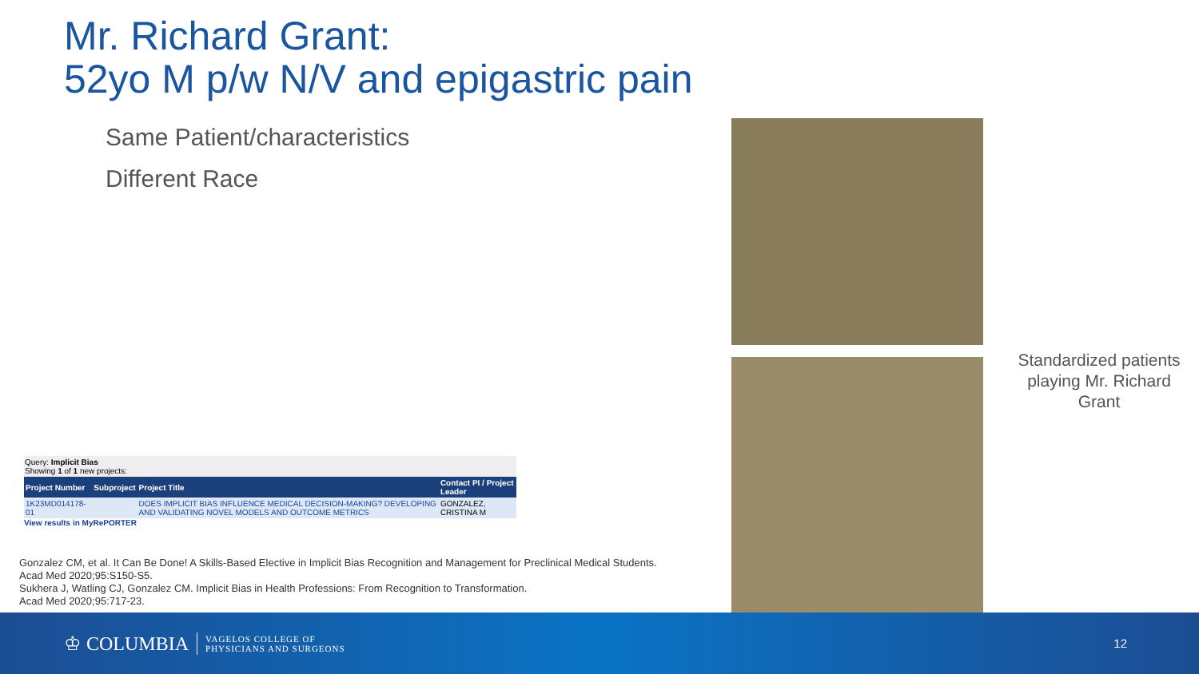Mr. Richard Grant:
52yo M p/w N/V and epigastric pain
Same Patient/characteristics
Different Race
Standardized patients playing Mr. Richard Grant
Query: Implicit Bias
Showing 1 of 1 new projects:
| Project Number | Subproject | Project Title | Contact PI / Project Leader |
| --- | --- | --- | --- |
| 1K23MD014178-01 | | DOES IMPLICIT BIAS INFLUENCE MEDICAL DECISION-MAKING? DEVELOPING AND VALIDATING NOVEL MODELS AND OUTCOME METRICS | GONZALEZ, CRISTINA M |
View results in MyRePORTER
Gonzalez CM, et al. It Can Be Done! A Skills-Based Elective in Implicit Bias Recognition and Management for Preclinical Medical Students.
Acad Med 2020;95:S150-S5.
Sukhera J, Watling CJ, Gonzalez CM. Implicit Bias in Health Professions: From Recognition to Transformation.
Acad Med 2020;95:717-23.
♔ COLUMBIA
VAGELOS COLLEGE OF
PHYSICIANS AND SURGEONS
12